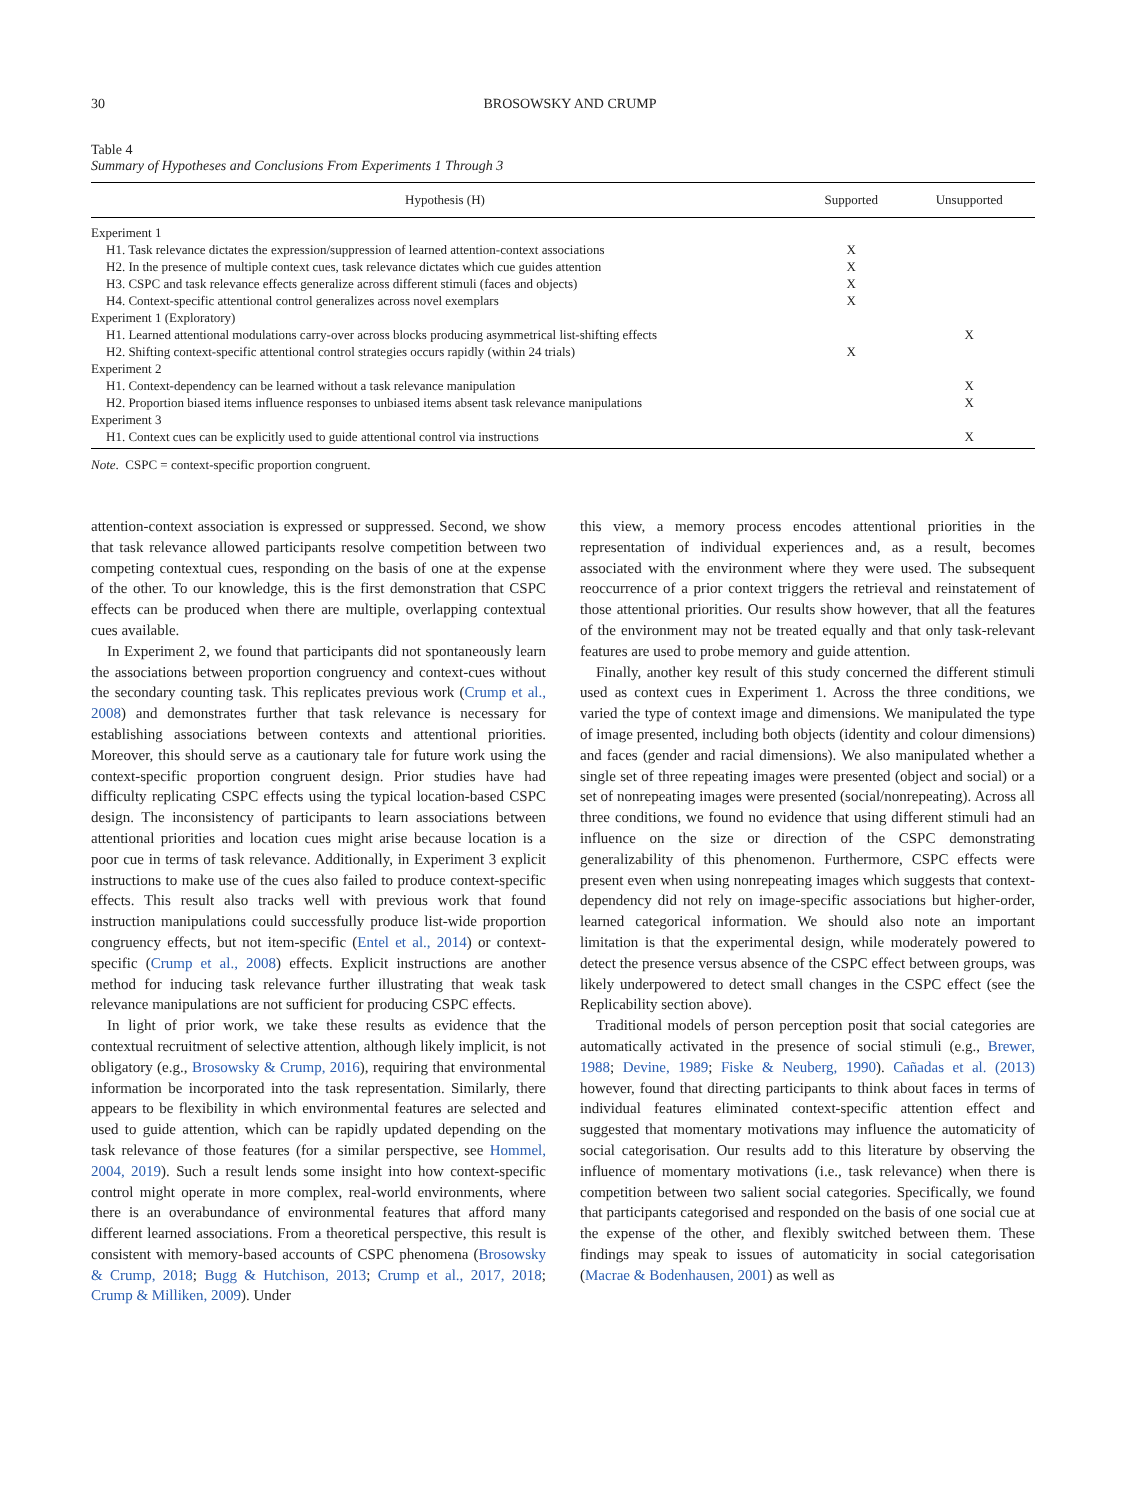30
BROSOWSKY AND CRUMP
Table 4
Summary of Hypotheses and Conclusions From Experiments 1 Through 3
| Hypothesis (H) | Supported | Unsupported |
| --- | --- | --- |
| Experiment 1 | | |
| H1. Task relevance dictates the expression/suppression of learned attention-context associations | X | |
| H2. In the presence of multiple context cues, task relevance dictates which cue guides attention | X | |
| H3. CSPC and task relevance effects generalize across different stimuli (faces and objects) | X | |
| H4. Context-specific attentional control generalizes across novel exemplars | X | |
| Experiment 1 (Exploratory) | | |
| H1. Learned attentional modulations carry-over across blocks producing asymmetrical list-shifting effects | | X |
| H2. Shifting context-specific attentional control strategies occurs rapidly (within 24 trials) | X | |
| Experiment 2 | | |
| H1. Context-dependency can be learned without a task relevance manipulation | | X |
| H2. Proportion biased items influence responses to unbiased items absent task relevance manipulations | | X |
| Experiment 3 | | |
| H1. Context cues can be explicitly used to guide attentional control via instructions | | X |
Note. CSPC = context-specific proportion congruent.
attention-context association is expressed or suppressed. Second, we show that task relevance allowed participants resolve competition between two competing contextual cues, responding on the basis of one at the expense of the other. To our knowledge, this is the first demonstration that CSPC effects can be produced when there are multiple, overlapping contextual cues available.
In Experiment 2, we found that participants did not spontaneously learn the associations between proportion congruency and context-cues without the secondary counting task. This replicates previous work (Crump et al., 2008) and demonstrates further that task relevance is necessary for establishing associations between contexts and attentional priorities. Moreover, this should serve as a cautionary tale for future work using the context-specific proportion congruent design. Prior studies have had difficulty replicating CSPC effects using the typical location-based CSPC design. The inconsistency of participants to learn associations between attentional priorities and location cues might arise because location is a poor cue in terms of task relevance. Additionally, in Experiment 3 explicit instructions to make use of the cues also failed to produce context-specific effects. This result also tracks well with previous work that found instruction manipulations could successfully produce list-wide proportion congruency effects, but not item-specific (Entel et al., 2014) or context-specific (Crump et al., 2008) effects. Explicit instructions are another method for inducing task relevance further illustrating that weak task relevance manipulations are not sufficient for producing CSPC effects.
In light of prior work, we take these results as evidence that the contextual recruitment of selective attention, although likely implicit, is not obligatory (e.g., Brosowsky & Crump, 2016), requiring that environmental information be incorporated into the task representation. Similarly, there appears to be flexibility in which environmental features are selected and used to guide attention, which can be rapidly updated depending on the task relevance of those features (for a similar perspective, see Hommel, 2004, 2019). Such a result lends some insight into how context-specific control might operate in more complex, real-world environments, where there is an overabundance of environmental features that afford many different learned associations. From a theoretical perspective, this result is consistent with memory-based accounts of CSPC phenomena (Brosowsky & Crump, 2018; Bugg & Hutchison, 2013; Crump et al., 2017, 2018; Crump & Milliken, 2009). Under
this view, a memory process encodes attentional priorities in the representation of individual experiences and, as a result, becomes associated with the environment where they were used. The subsequent reoccurrence of a prior context triggers the retrieval and reinstatement of those attentional priorities. Our results show however, that all the features of the environment may not be treated equally and that only task-relevant features are used to probe memory and guide attention.
Finally, another key result of this study concerned the different stimuli used as context cues in Experiment 1. Across the three conditions, we varied the type of context image and dimensions. We manipulated the type of image presented, including both objects (identity and colour dimensions) and faces (gender and racial dimensions). We also manipulated whether a single set of three repeating images were presented (object and social) or a set of nonrepeating images were presented (social/nonrepeating). Across all three conditions, we found no evidence that using different stimuli had an influence on the size or direction of the CSPC demonstrating generalizability of this phenomenon. Furthermore, CSPC effects were present even when using nonrepeating images which suggests that context-dependency did not rely on image-specific associations but higher-order, learned categorical information. We should also note an important limitation is that the experimental design, while moderately powered to detect the presence versus absence of the CSPC effect between groups, was likely underpowered to detect small changes in the CSPC effect (see the Replicability section above).
Traditional models of person perception posit that social categories are automatically activated in the presence of social stimuli (e.g., Brewer, 1988; Devine, 1989; Fiske & Neuberg, 1990). Cañadas et al. (2013) however, found that directing participants to think about faces in terms of individual features eliminated context-specific attention effect and suggested that momentary motivations may influence the automaticity of social categorisation. Our results add to this literature by observing the influence of momentary motivations (i.e., task relevance) when there is competition between two salient social categories. Specifically, we found that participants categorised and responded on the basis of one social cue at the expense of the other, and flexibly switched between them. These findings may speak to issues of automaticity in social categorisation (Macrae & Bodenhausen, 2001) as well as